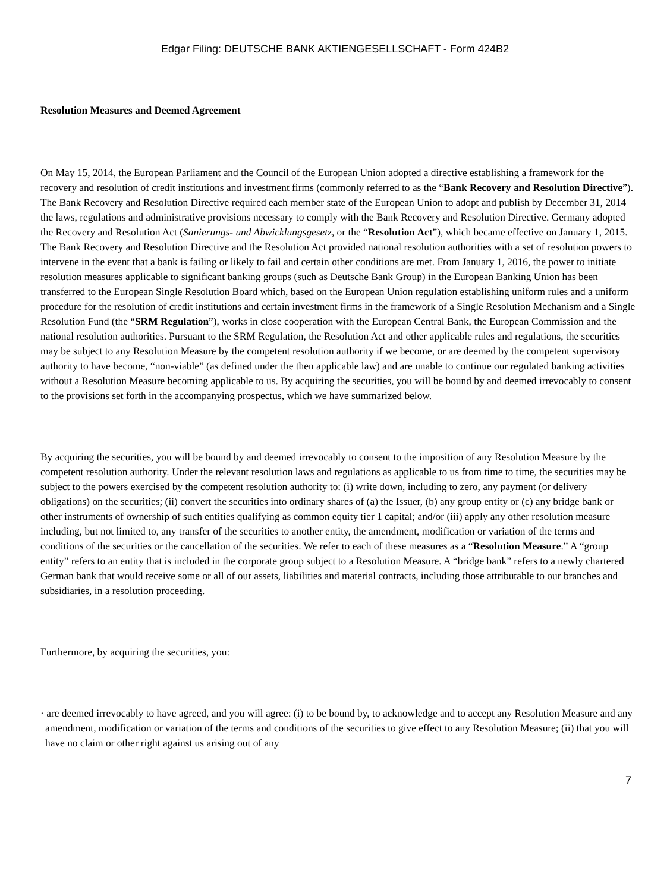Edgar Filing: DEUTSCHE BANK AKTIENGESELLSCHAFT - Form 424B2
Resolution Measures and Deemed Agreement
On May 15, 2014, the European Parliament and the Council of the European Union adopted a directive establishing a framework for the recovery and resolution of credit institutions and investment firms (commonly referred to as the “Bank Recovery and Resolution Directive”). The Bank Recovery and Resolution Directive required each member state of the European Union to adopt and publish by December 31, 2014 the laws, regulations and administrative provisions necessary to comply with the Bank Recovery and Resolution Directive. Germany adopted the Recovery and Resolution Act (Sanierungs- und Abwicklungsgesetz, or the “Resolution Act”), which became effective on January 1, 2015. The Bank Recovery and Resolution Directive and the Resolution Act provided national resolution authorities with a set of resolution powers to intervene in the event that a bank is failing or likely to fail and certain other conditions are met. From January 1, 2016, the power to initiate resolution measures applicable to significant banking groups (such as Deutsche Bank Group) in the European Banking Union has been transferred to the European Single Resolution Board which, based on the European Union regulation establishing uniform rules and a uniform procedure for the resolution of credit institutions and certain investment firms in the framework of a Single Resolution Mechanism and a Single Resolution Fund (the “SRM Regulation”), works in close cooperation with the European Central Bank, the European Commission and the national resolution authorities. Pursuant to the SRM Regulation, the Resolution Act and other applicable rules and regulations, the securities may be subject to any Resolution Measure by the competent resolution authority if we become, or are deemed by the competent supervisory authority to have become, “non-viable” (as defined under the then applicable law) and are unable to continue our regulated banking activities without a Resolution Measure becoming applicable to us. By acquiring the securities, you will be bound by and deemed irrevocably to consent to the provisions set forth in the accompanying prospectus, which we have summarized below.
By acquiring the securities, you will be bound by and deemed irrevocably to consent to the imposition of any Resolution Measure by the competent resolution authority. Under the relevant resolution laws and regulations as applicable to us from time to time, the securities may be subject to the powers exercised by the competent resolution authority to: (i) write down, including to zero, any payment (or delivery obligations) on the securities; (ii) convert the securities into ordinary shares of (a) the Issuer, (b) any group entity or (c) any bridge bank or other instruments of ownership of such entities qualifying as common equity tier 1 capital; and/or (iii) apply any other resolution measure including, but not limited to, any transfer of the securities to another entity, the amendment, modification or variation of the terms and conditions of the securities or the cancellation of the securities. We refer to each of these measures as a “Resolution Measure.” A “group entity” refers to an entity that is included in the corporate group subject to a Resolution Measure. A “bridge bank” refers to a newly chartered German bank that would receive some or all of our assets, liabilities and material contracts, including those attributable to our branches and subsidiaries, in a resolution proceeding.
Furthermore, by acquiring the securities, you:
· are deemed irrevocably to have agreed, and you will agree: (i) to be bound by, to acknowledge and to accept any Resolution Measure and any amendment, modification or variation of the terms and conditions of the securities to give effect to any Resolution Measure; (ii) that you will have no claim or other right against us arising out of any
7